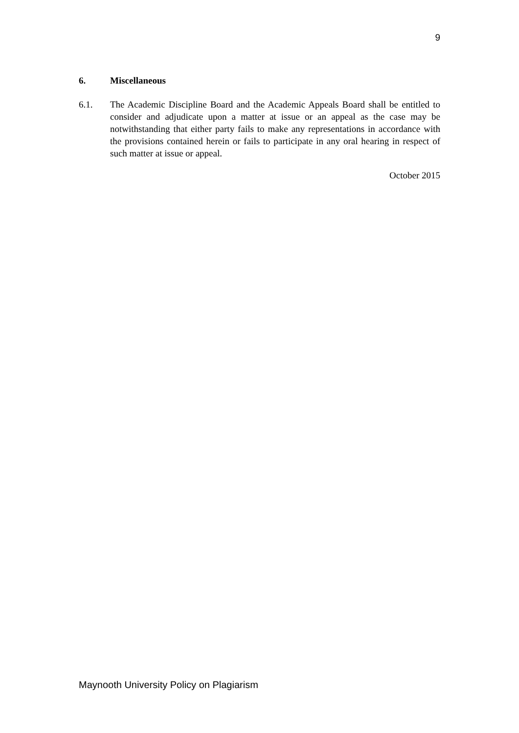9
6. Miscellaneous
6.1. The Academic Discipline Board and the Academic Appeals Board shall be entitled to consider and adjudicate upon a matter at issue or an appeal as the case may be notwithstanding that either party fails to make any representations in accordance with the provisions contained herein or fails to participate in any oral hearing in respect of such matter at issue or appeal.
October 2015
Maynooth University Policy on Plagiarism